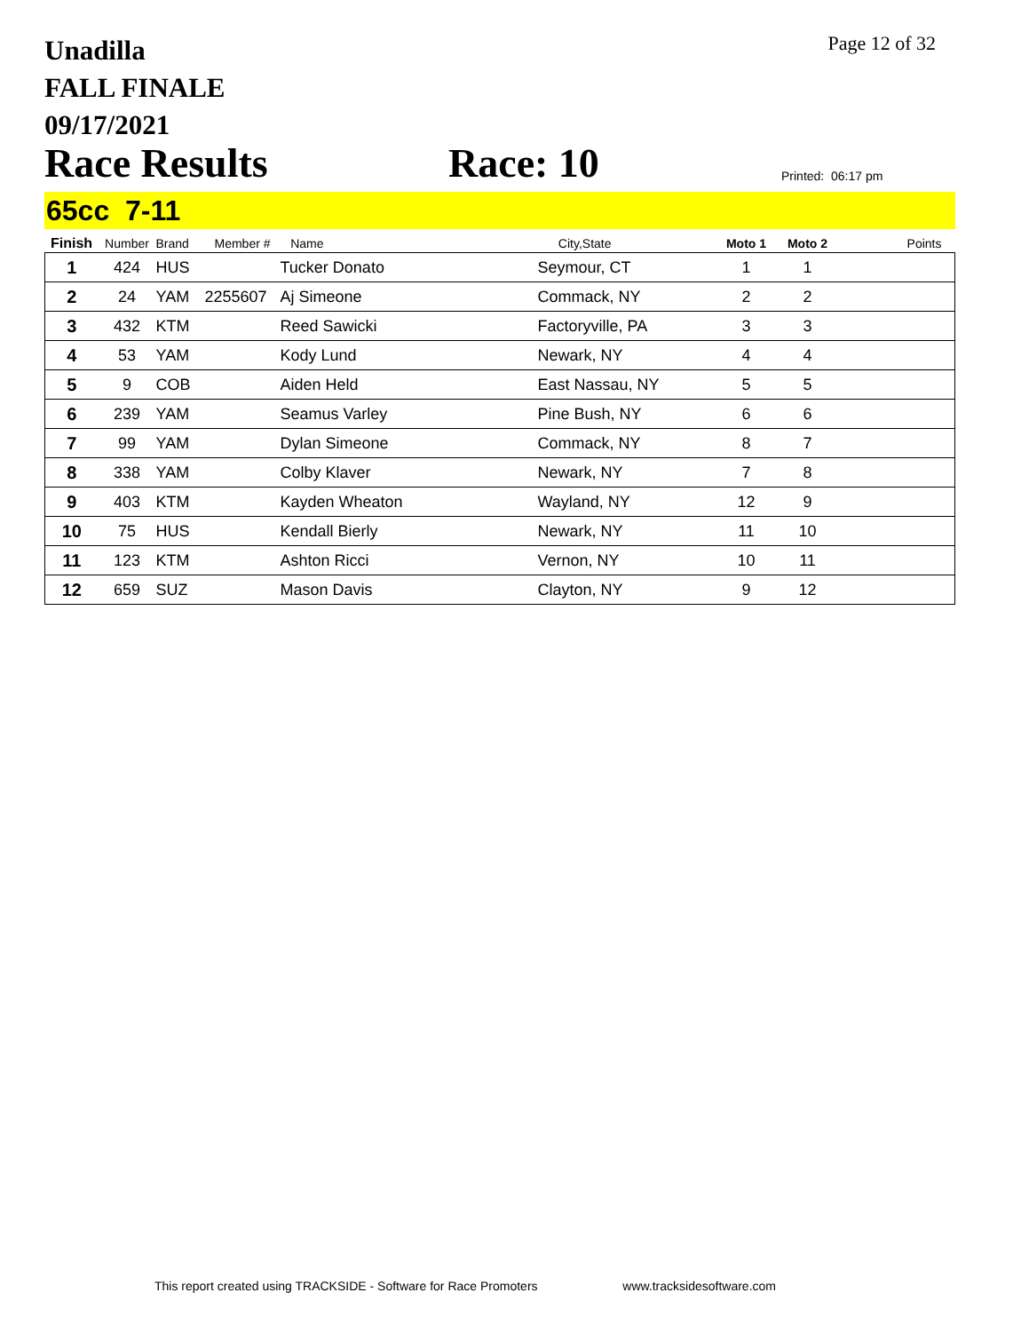Unadilla
FALL FINALE
09/17/2021
Page 12 of 32
Race Results
Race: 10
Printed: 06:17 pm
65cc 7-11
| Finish | Number | Brand | Member # | Name | City,State | Moto 1 | Moto 2 | Points |
| --- | --- | --- | --- | --- | --- | --- | --- | --- |
| 1 | 424 | HUS | | Tucker Donato | Seymour, CT | 1 | 1 | |
| 2 | 24 | YAM | 2255607 | Aj Simeone | Commack, NY | 2 | 2 | |
| 3 | 432 | KTM | | Reed Sawicki | Factoryville, PA | 3 | 3 | |
| 4 | 53 | YAM | | Kody Lund | Newark, NY | 4 | 4 | |
| 5 | 9 | COB | | Aiden Held | East Nassau, NY | 5 | 5 | |
| 6 | 239 | YAM | | Seamus Varley | Pine Bush, NY | 6 | 6 | |
| 7 | 99 | YAM | | Dylan Simeone | Commack, NY | 8 | 7 | |
| 8 | 338 | YAM | | Colby Klaver | Newark, NY | 7 | 8 | |
| 9 | 403 | KTM | | Kayden Wheaton | Wayland, NY | 12 | 9 | |
| 10 | 75 | HUS | | Kendall Bierly | Newark, NY | 11 | 10 | |
| 11 | 123 | KTM | | Ashton Ricci | Vernon, NY | 10 | 11 | |
| 12 | 659 | SUZ | | Mason Davis | Clayton, NY | 9 | 12 | |
This report created using TRACKSIDE - Software for Race Promoters www.tracksidesoftware.com